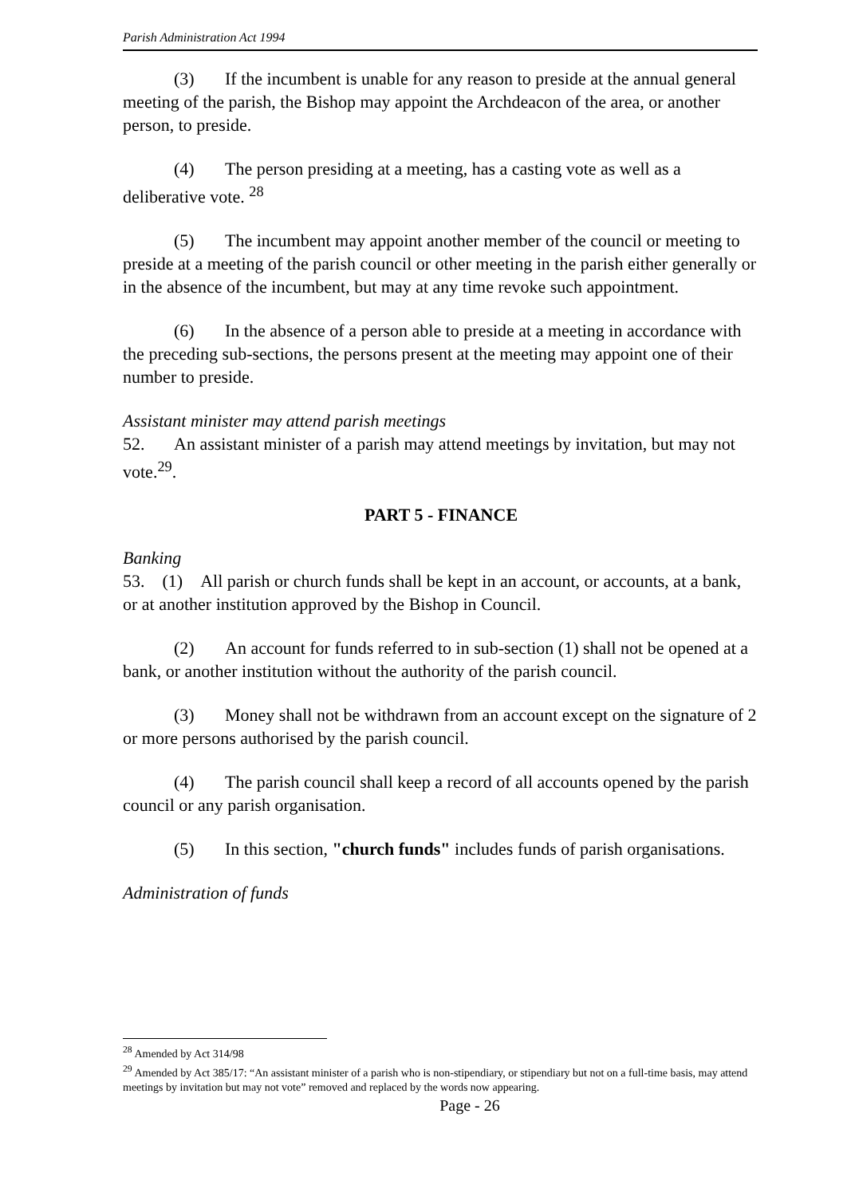Parish Administration Act 1994
(3) If the incumbent is unable for any reason to preside at the annual general meeting of the parish, the Bishop may appoint the Archdeacon of the area, or another person, to preside.
(4) The person presiding at a meeting, has a casting vote as well as a deliberative vote. <sup>28</sup>
(5) The incumbent may appoint another member of the council or meeting to preside at a meeting of the parish council or other meeting in the parish either generally or in the absence of the incumbent, but may at any time revoke such appointment.
(6) In the absence of a person able to preside at a meeting in accordance with the preceding sub-sections, the persons present at the meeting may appoint one of their number to preside.
Assistant minister may attend parish meetings
52. An assistant minister of a parish may attend meetings by invitation, but may not vote.<sup>29</sup>.
PART 5 - FINANCE
Banking
53. (1) All parish or church funds shall be kept in an account, or accounts, at a bank, or at another institution approved by the Bishop in Council.
(2) An account for funds referred to in sub-section (1) shall not be opened at a bank, or another institution without the authority of the parish council.
(3) Money shall not be withdrawn from an account except on the signature of 2 or more persons authorised by the parish council.
(4) The parish council shall keep a record of all accounts opened by the parish council or any parish organisation.
(5) In this section, "church funds" includes funds of parish organisations.
Administration of funds
<sup>28</sup> Amended by Act 314/98
<sup>29</sup> Amended by Act 385/17: “An assistant minister of a parish who is non-stipendiary, or stipendiary but not on a full-time basis, may attend meetings by invitation but may not vote” removed and replaced by the words now appearing.
Page - 26